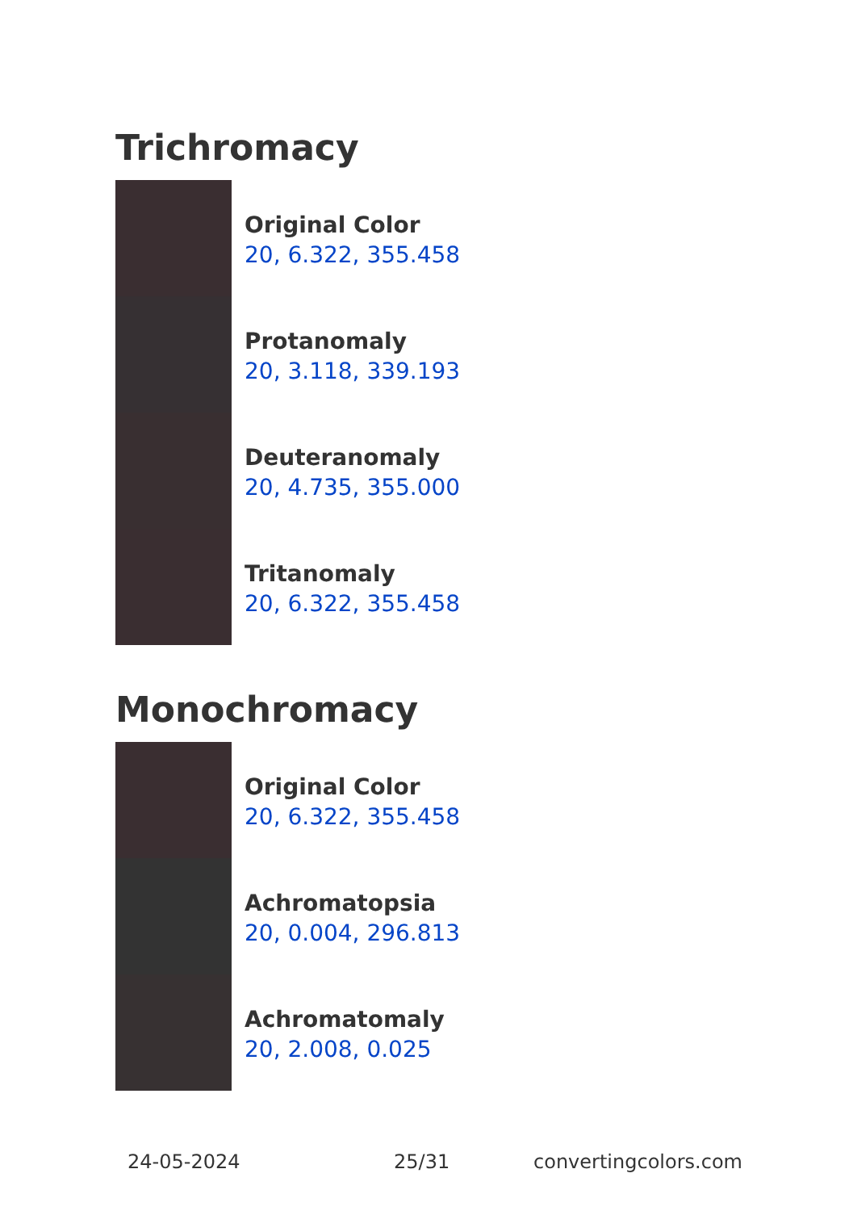Trichromacy
Original Color
20, 6.322, 355.458
Protanomaly
20, 3.118, 339.193
Deuteranomaly
20, 4.735, 355.000
Tritanomaly
20, 6.322, 355.458
Monochromacy
Original Color
20, 6.322, 355.458
Achromatopsia
20, 0.004, 296.813
Achromatomaly
20, 2.008, 0.025
24-05-2024 25/31 convertingcolors.com